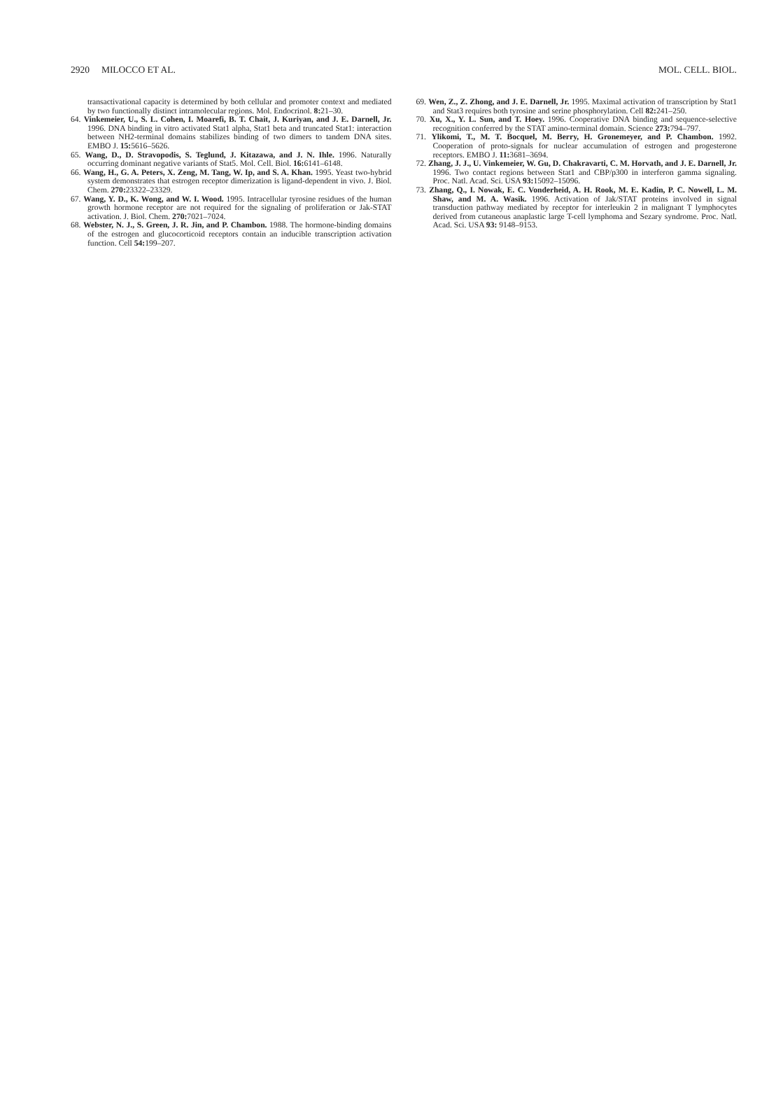2920 MILOCCO ET AL. MOL. CELL. BIOL.
transactivational capacity is determined by both cellular and promoter context and mediated by two functionally distinct intramolecular regions. Mol. Endocrinol. 8: 21–30.
64. Vinkemeier, U., S. L. Cohen, I. Moarefi, B. T. Chait, J. Kuriyan, and J. E. Darnell, Jr. 1996. DNA binding in vitro activated Stat1 alpha, Stat1 beta and truncated Stat1: interaction between NH2-terminal domains stabilizes binding of two dimers to tandem DNA sites. EMBO J. 15: 5616–5626.
65. Wang, D., D. Stravopodis, S. Teglund, J. Kitazawa, and J. N. Ihle. 1996. Naturally occurring dominant negative variants of Stat5. Mol. Cell. Biol. 16: 6141–6148.
66. Wang, H., G. A. Peters, X. Zeng, M. Tang, W. Ip, and S. A. Khan. 1995. Yeast two-hybrid system demonstrates that estrogen receptor dimerization is ligand-dependent in vivo. J. Biol. Chem. 270: 23322–23329.
67. Wang, Y. D., K. Wong, and W. I. Wood. 1995. Intracellular tyrosine residues of the human growth hormone receptor are not required for the signaling of proliferation or Jak-STAT activation. J. Biol. Chem. 270: 7021–7024.
68. Webster, N. J., S. Green, J. R. Jin, and P. Chambon. 1988. The hormone-binding domains of the estrogen and glucocorticoid receptors contain an inducible transcription activation function. Cell 54: 199–207.
69. Wen, Z., Z. Zhong, and J. E. Darnell, Jr. 1995. Maximal activation of transcription by Stat1 and Stat3 requires both tyrosine and serine phosphorylation. Cell 82: 241–250.
70. Xu, X., Y. L. Sun, and T. Hoey. 1996. Cooperative DNA binding and sequence-selective recognition conferred by the STAT amino-terminal domain. Science 273: 794–797.
71. Ylikomi, T., M. T. Bocquel, M. Berry, H. Gronemeyer, and P. Chambon. 1992. Cooperation of proto-signals for nuclear accumulation of estrogen and progesterone receptors. EMBO J. 11: 3681–3694.
72. Zhang, J. J., U. Vinkemeier, W. Gu, D. Chakravarti, C. M. Horvath, and J. E. Darnell, Jr. 1996. Two contact regions between Stat1 and CBP/p300 in interferon gamma signaling. Proc. Natl. Acad. Sci. USA 93: 15092–15096.
73. Zhang, Q., I. Nowak, E. C. Vonderheid, A. H. Rook, M. E. Kadin, P. C. Nowell, L. M. Shaw, and M. A. Wasik. 1996. Activation of Jak/STAT proteins involved in signal transduction pathway mediated by receptor for interleukin 2 in malignant T lymphocytes derived from cutaneous anaplastic large T-cell lymphoma and Sezary syndrome. Proc. Natl. Acad. Sci. USA 93: 9148–9153.